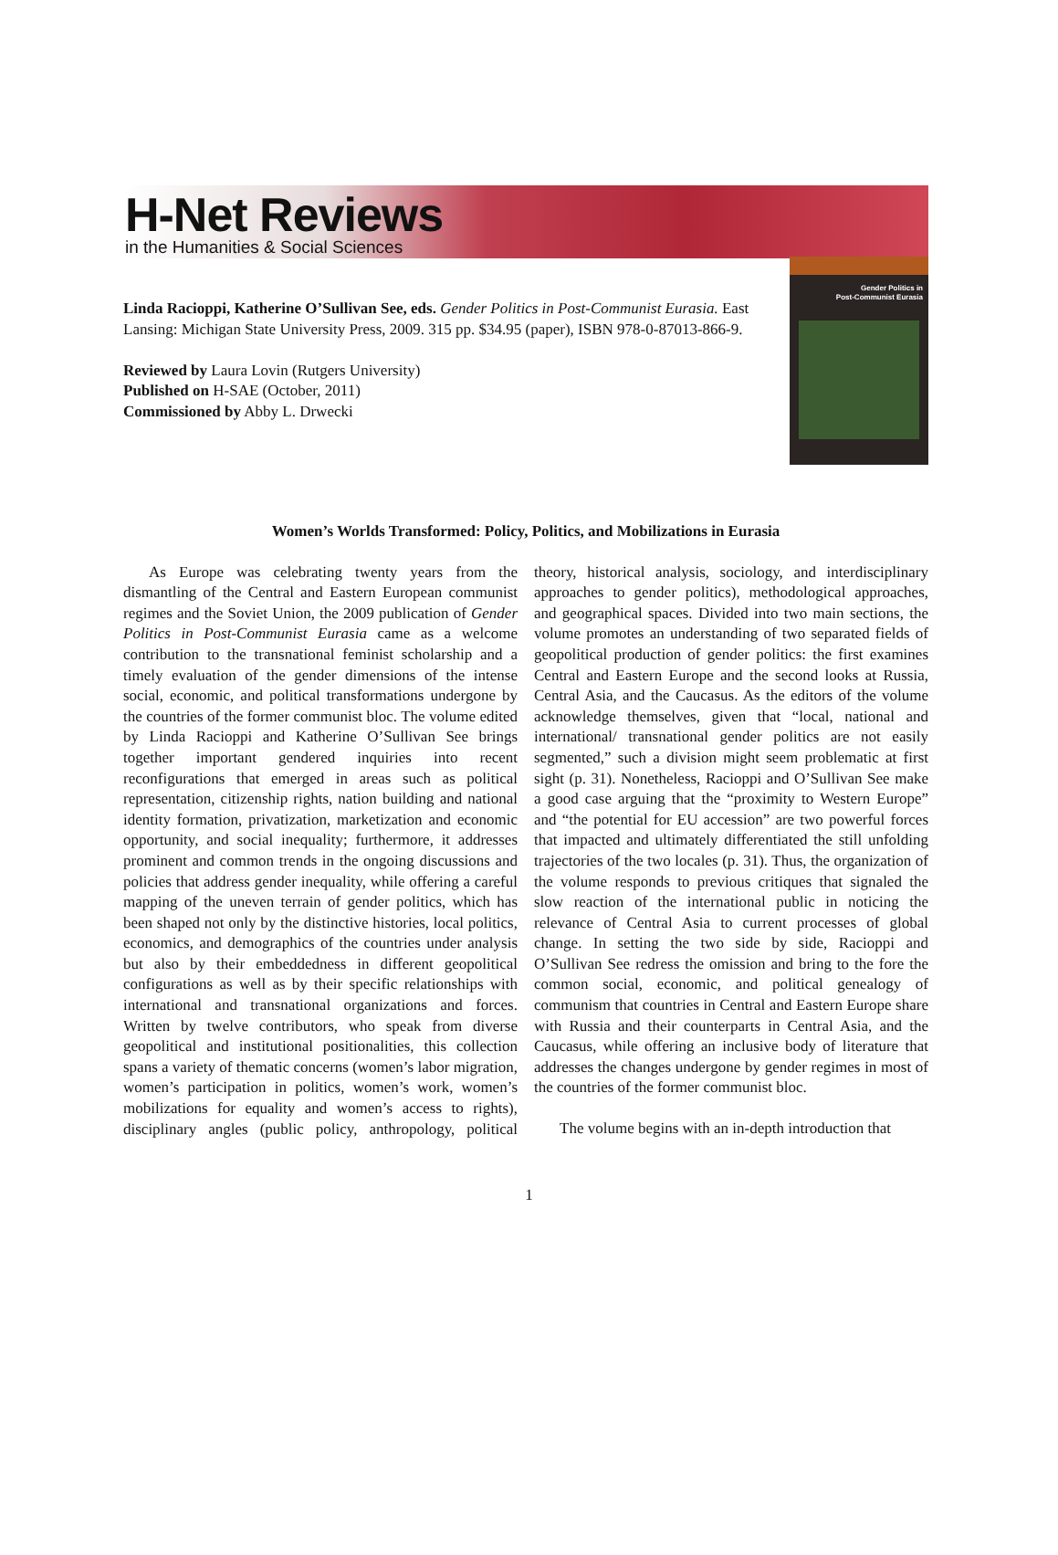H-Net Reviews
in the Humanities & Social Sciences
Gender Politics in
Post-Communist Eurasia
Linda Racioppi, Katherine O’Sullivan See, eds. Gender Politics in Post-Communist Eurasia. East Lansing: Michigan State University Press, 2009. 315 pp. $34.95 (paper), ISBN 978-0-87013-866-9.
Reviewed by Laura Lovin (Rutgers University)
Published on H-SAE (October, 2011)
Commissioned by Abby L. Drwecki
Women’s Worlds Transformed: Policy, Politics, and Mobilizations in Eurasia
As Europe was celebrating twenty years from the dismantling of the Central and Eastern European communist regimes and the Soviet Union, the 2009 publication of Gender Politics in Post-Communist Eurasia came as a welcome contribution to the transnational feminist scholarship and a timely evaluation of the gender dimensions of the intense social, economic, and political transformations undergone by the countries of the former communist bloc. The volume edited by Linda Racioppi and Katherine O’Sullivan See brings together important gendered inquiries into recent reconfigurations that emerged in areas such as political representation, citizenship rights, nation building and national identity formation, privatization, marketization and economic opportunity, and social inequality; furthermore, it addresses prominent and common trends in the ongoing discussions and policies that address gender inequality, while offering a careful mapping of the uneven terrain of gender politics, which has been shaped not only by the distinctive histories, local politics, economics, and demographics of the countries under analysis but also by their embeddedness in different geopolitical configurations as well as by their specific relationships with international and transnational organizations and forces. Written by twelve contributors, who speak from diverse geopolitical and institutional positionalities, this collection spans a variety of thematic concerns (women’s labor migration, women’s participation in politics, women’s work, women’s mobilizations for equality and women’s access to rights), disciplinary angles (public policy, anthropology, political theory, historical analysis, sociology, and interdisciplinary approaches to gender politics), methodological approaches, and geographical spaces. Divided into two main sections, the volume promotes an understanding of two separated fields of geopolitical production of gender politics: the first examines Central and Eastern Europe and the second looks at Russia, Central Asia, and the Caucasus. As the editors of the volume acknowledge themselves, given that “local, national and international/ transnational gender politics are not easily segmented,” such a division might seem problematic at first sight (p. 31). Nonetheless, Racioppi and O’Sullivan See make a good case arguing that the “proximity to Western Europe” and “the potential for EU accession” are two powerful forces that impacted and ultimately differentiated the still unfolding trajectories of the two locales (p. 31). Thus, the organization of the volume responds to previous critiques that signaled the slow reaction of the international public in noticing the relevance of Central Asia to current processes of global change. In setting the two side by side, Racioppi and O’Sullivan See redress the omission and bring to the fore the common social, economic, and political genealogy of communism that countries in Central and Eastern Europe share with Russia and their counterparts in Central Asia, and the Caucasus, while offering an inclusive body of literature that addresses the changes undergone by gender regimes in most of the countries of the former communist bloc.
The volume begins with an in-depth introduction that
1